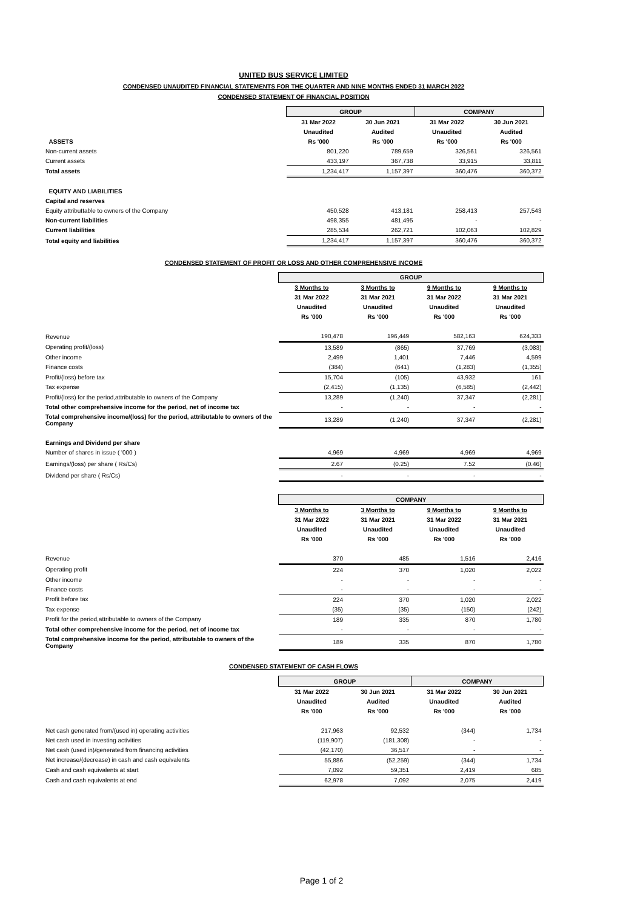UNITED BUS SERVICE LIMITED
CONDENSED UNAUDITED FINANCIAL STATEMENTS FOR THE QUARTER AND NINE MONTHS ENDED 31 MARCH 2022
CONDENSED STATEMENT OF FINANCIAL POSITION
| | GROUP | | COMPANY | |
| | 31 Mar 2022 | 30 Jun 2021 | 31 Mar 2022 | 30 Jun 2021 |
| | Unaudited | Audited | Unaudited | Audited |
| ASSETS | Rs '000 | Rs '000 | Rs '000 | Rs '000 |
| Non-current assets | 801,220 | 789,659 | 326,561 | 326,561 |
| Current assets | 433,197 | 367,738 | 33,915 | 33,811 |
| Total assets | 1,234,417 | 1,157,397 | 360,476 | 360,372 |
| EQUITY AND LIABILITIES | | | | |
| Capital and reserves | | | | |
| Equity attributtable to owners of the Company | 450,528 | 413,181 | 258,413 | 257,543 |
| Non-current liabilities | 498,355 | 481,495 | - | - |
| Current liabilities | 285,534 | 262,721 | 102,063 | 102,829 |
| Total equity and liabilities | 1,234,417 | 1,157,397 | 360,476 | 360,372 |
CONDENSED STATEMENT OF PROFIT OR LOSS AND OTHER COMPREHENSIVE INCOME
| | GROUP | | | |
| | 3 Months to | 3 Months to | 9 Months to | 9 Months to |
| | 31 Mar 2022 | 31 Mar 2021 | 31 Mar 2022 | 31 Mar 2021 |
| | Unaudited | Unaudited | Unaudited | Unaudited |
| | Rs '000 | Rs '000 | Rs '000 | Rs '000 |
| Revenue | 190,478 | 196,449 | 582,163 | 624,333 |
| Operating profit/(loss) | 13,589 | (865) | 37,769 | (3,083) |
| Other income | 2,499 | 1,401 | 7,446 | 4,599 |
| Finance costs | (384) | (641) | (1,283) | (1,355) |
| Profit/(loss) before tax | 15,704 | (105) | 43,932 | 161 |
| Tax expense | (2,415) | (1,135) | (6,585) | (2,442) |
| Profit/(loss) for the period,attributable to owners of the Company | 13,289 | (1,240) | 37,347 | (2,281) |
| Total other comprehensive income for the period, net of income tax | - | - | - | - |
| Total comprehensive income/(loss) for the period, attributable to owners of the Company | 13,289 | (1,240) | 37,347 | (2,281) |
| Earnings and Dividend per share | | | | |
| Number of shares in issue ( '000 ) | 4,969 | 4,969 | 4,969 | 4,969 |
| Earnings/(loss) per share ( Rs/Cs) | 2.67 | (0.25) | 7.52 | (0.46) |
| Dividend per share ( Rs/Cs) | - | - | - | - |
| | COMPANY | | | |
| | 3 Months to | 3 Months to | 9 Months to | 9 Months to |
| | 31 Mar 2022 | 31 Mar 2021 | 31 Mar 2022 | 31 Mar 2021 |
| | Unaudited | Unaudited | Unaudited | Unaudited |
| | Rs '000 | Rs '000 | Rs '000 | Rs '000 |
| Revenue | 370 | 485 | 1,516 | 2,416 |
| Operating profit | 224 | 370 | 1,020 | 2,022 |
| Other income | - | - | - | - |
| Finance costs | - | - | - | - |
| Profit before tax | 224 | 370 | 1,020 | 2,022 |
| Tax expense | (35) | (35) | (150) | (242) |
| Profit for the period,attributable to owners of the Company | 189 | 335 | 870 | 1,780 |
| Total other comprehensive income for the period, net of income tax | - | - | - | - |
| Total comprehensive income for the period, attributable to owners of the Company | 189 | 335 | 870 | 1,780 |
CONDENSED STATEMENT OF CASH FLOWS
| | GROUP | | COMPANY | |
| | 31 Mar 2022 | 30 Jun 2021 | 31 Mar 2022 | 30 Jun 2021 |
| | Unaudited | Audited | Unaudited | Audited |
| | Rs '000 | Rs '000 | Rs '000 | Rs '000 |
| Net cash generated from/(used in) operating activities | 217,963 | 92,532 | (344) | 1,734 |
| Net cash used in investing activities | (119,907) | (181,308) | - | - |
| Net cash (used in)/generated from financing activities | (42,170) | 36,517 | - | - |
| Net increase/(decrease) in cash and cash equivalents | 55,886 | (52,259) | (344) | 1,734 |
| Cash and cash equivalents at start | 7,092 | 59,351 | 2,419 | 685 |
| Cash and cash equivalents at end | 62,978 | 7,092 | 2,075 | 2,419 |
Page 1 of 2